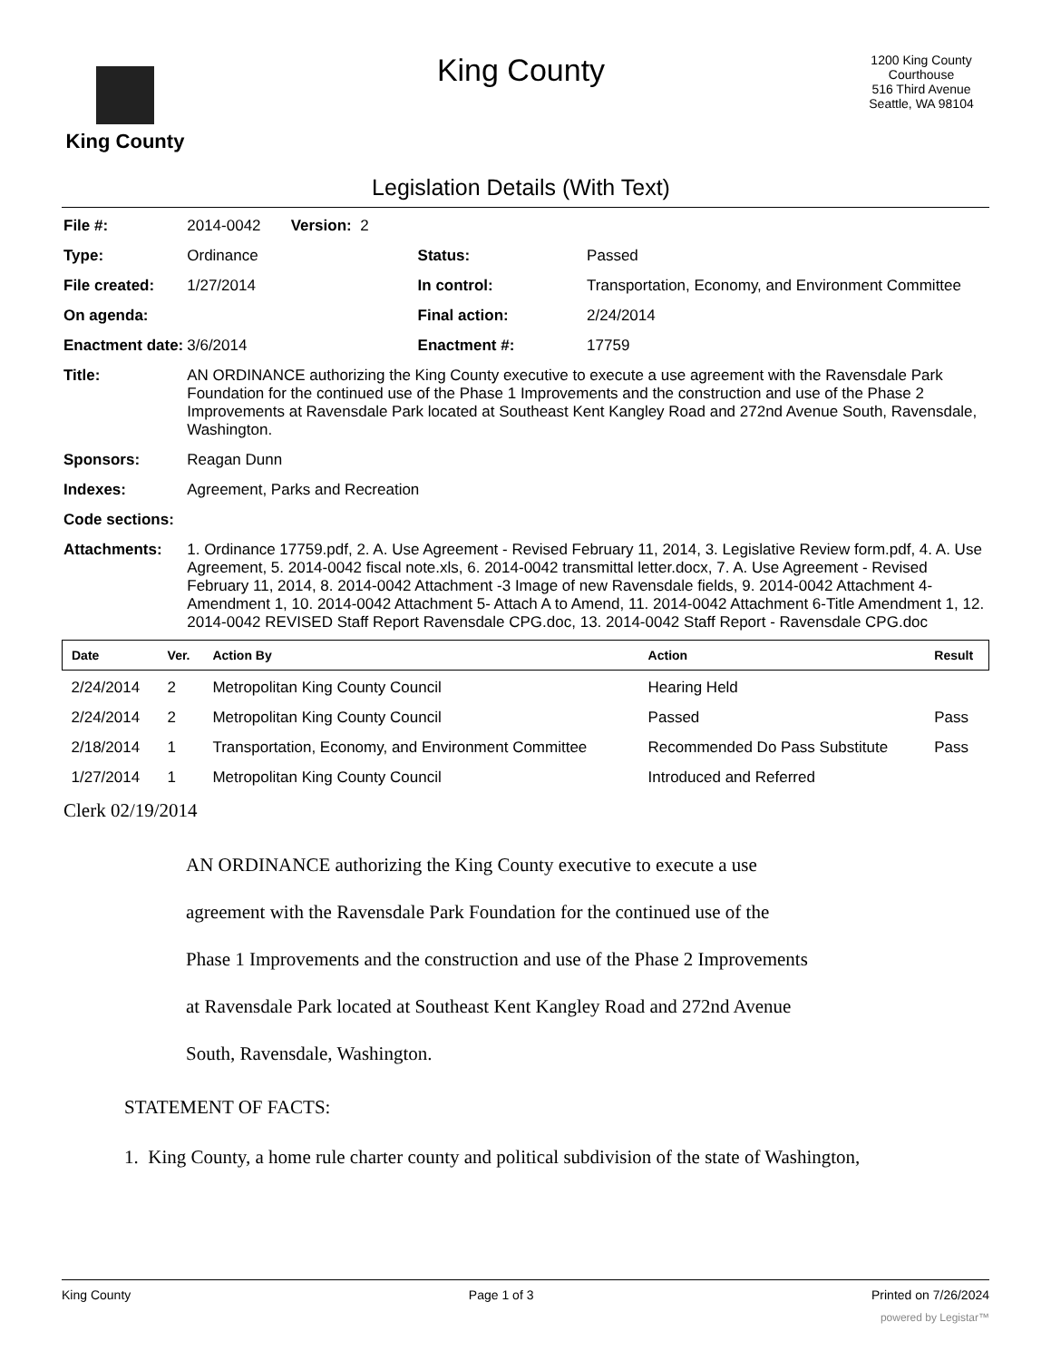King County
King County
Legislation Details (With Text)
1200 King County Courthouse
516 Third Avenue
Seattle, WA 98104
| File #: | 2014-0042 Version: 2 | | |
| Type: | Ordinance | Status: | Passed |
| File created: | 1/27/2014 | In control: | Transportation, Economy, and Environment Committee |
| On agenda: | | Final action: | 2/24/2014 |
| Enactment date: | 3/6/2014 | Enactment #: | 17759 |
| Title: | AN ORDINANCE authorizing the King County executive to execute a use agreement with the Ravensdale Park Foundation for the continued use of the Phase 1 Improvements and the construction and use of the Phase 2 Improvements at Ravensdale Park located at Southeast Kent Kangley Road and 272nd Avenue South, Ravensdale, Washington. | | |
| Sponsors: | Reagan Dunn | | |
| Indexes: | Agreement, Parks and Recreation | | |
| Code sections: | | | |
| Attachments: | 1. Ordinance 17759.pdf, 2. A. Use Agreement - Revised February 11, 2014, 3. Legislative Review form.pdf, 4. A. Use Agreement, 5. 2014-0042 fiscal note.xls, 6. 2014-0042 transmittal letter.docx, 7. A. Use Agreement - Revised February 11, 2014, 8. 2014-0042 Attachment -3 Image of new Ravensdale fields, 9. 2014-0042 Attachment 4- Amendment 1, 10. 2014-0042 Attachment 5- Attach A to Amend, 11. 2014-0042 Attachment 6-Title Amendment 1, 12. 2014-0042 REVISED Staff Report Ravensdale CPG.doc, 13. 2014-0042 Staff Report - Ravensdale CPG.doc | | |
| Date | Ver. | Action By | Action | Result |
| --- | --- | --- | --- | --- |
| 2/24/2014 | 2 | Metropolitan King County Council | Hearing Held | |
| 2/24/2014 | 2 | Metropolitan King County Council | Passed | Pass |
| 2/18/2014 | 1 | Transportation, Economy, and Environment Committee | Recommended Do Pass Substitute | Pass |
| 1/27/2014 | 1 | Metropolitan King County Council | Introduced and Referred | |
Clerk 02/19/2014
AN ORDINANCE authorizing the King County executive to execute a use
agreement with the Ravensdale Park Foundation for the continued use of the
Phase 1 Improvements and the construction and use of the Phase 2 Improvements
at Ravensdale Park located at Southeast Kent Kangley Road and 272nd Avenue
South, Ravensdale, Washington.
STATEMENT OF FACTS:
1. King County, a home rule charter county and political subdivision of the state of Washington,
King County Page 1 of 3 Printed on 7/26/2024
powered by Legistar™